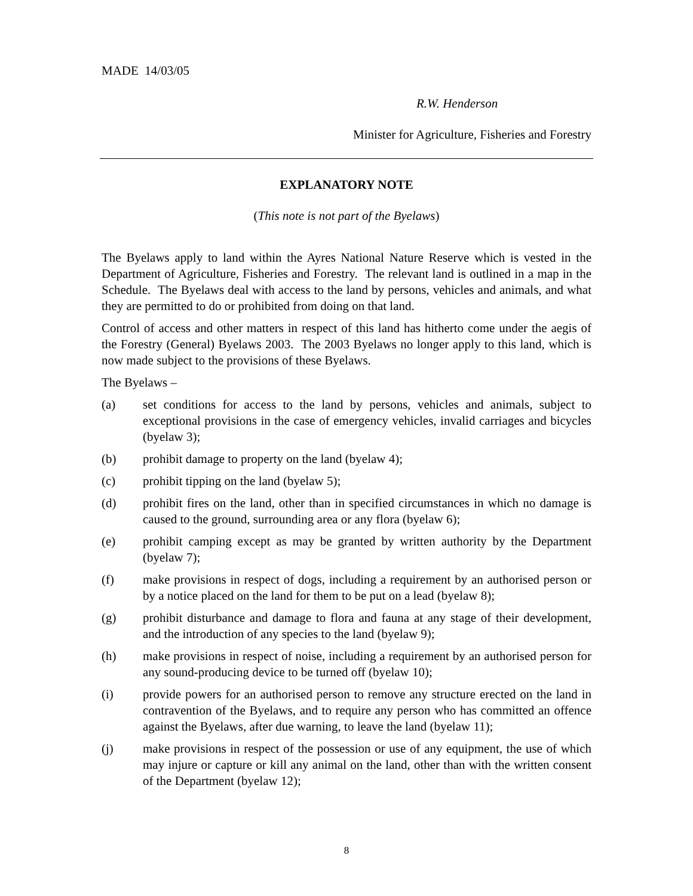MADE 14/03/05
R.W. Henderson
Minister for Agriculture, Fisheries and Forestry
EXPLANATORY NOTE
(This note is not part of the Byelaws)
The Byelaws apply to land within the Ayres National Nature Reserve which is vested in the Department of Agriculture, Fisheries and Forestry. The relevant land is outlined in a map in the Schedule. The Byelaws deal with access to the land by persons, vehicles and animals, and what they are permitted to do or prohibited from doing on that land.
Control of access and other matters in respect of this land has hitherto come under the aegis of the Forestry (General) Byelaws 2003. The 2003 Byelaws no longer apply to this land, which is now made subject to the provisions of these Byelaws.
The Byelaws –
(a) set conditions for access to the land by persons, vehicles and animals, subject to exceptional provisions in the case of emergency vehicles, invalid carriages and bicycles (byelaw 3);
(b) prohibit damage to property on the land (byelaw 4);
(c) prohibit tipping on the land (byelaw 5);
(d) prohibit fires on the land, other than in specified circumstances in which no damage is caused to the ground, surrounding area or any flora (byelaw 6);
(e) prohibit camping except as may be granted by written authority by the Department (byelaw 7);
(f) make provisions in respect of dogs, including a requirement by an authorised person or by a notice placed on the land for them to be put on a lead (byelaw 8);
(g) prohibit disturbance and damage to flora and fauna at any stage of their development, and the introduction of any species to the land (byelaw 9);
(h) make provisions in respect of noise, including a requirement by an authorised person for any sound-producing device to be turned off (byelaw 10);
(i) provide powers for an authorised person to remove any structure erected on the land in contravention of the Byelaws, and to require any person who has committed an offence against the Byelaws, after due warning, to leave the land (byelaw 11);
(j) make provisions in respect of the possession or use of any equipment, the use of which may injure or capture or kill any animal on the land, other than with the written consent of the Department (byelaw 12);
8